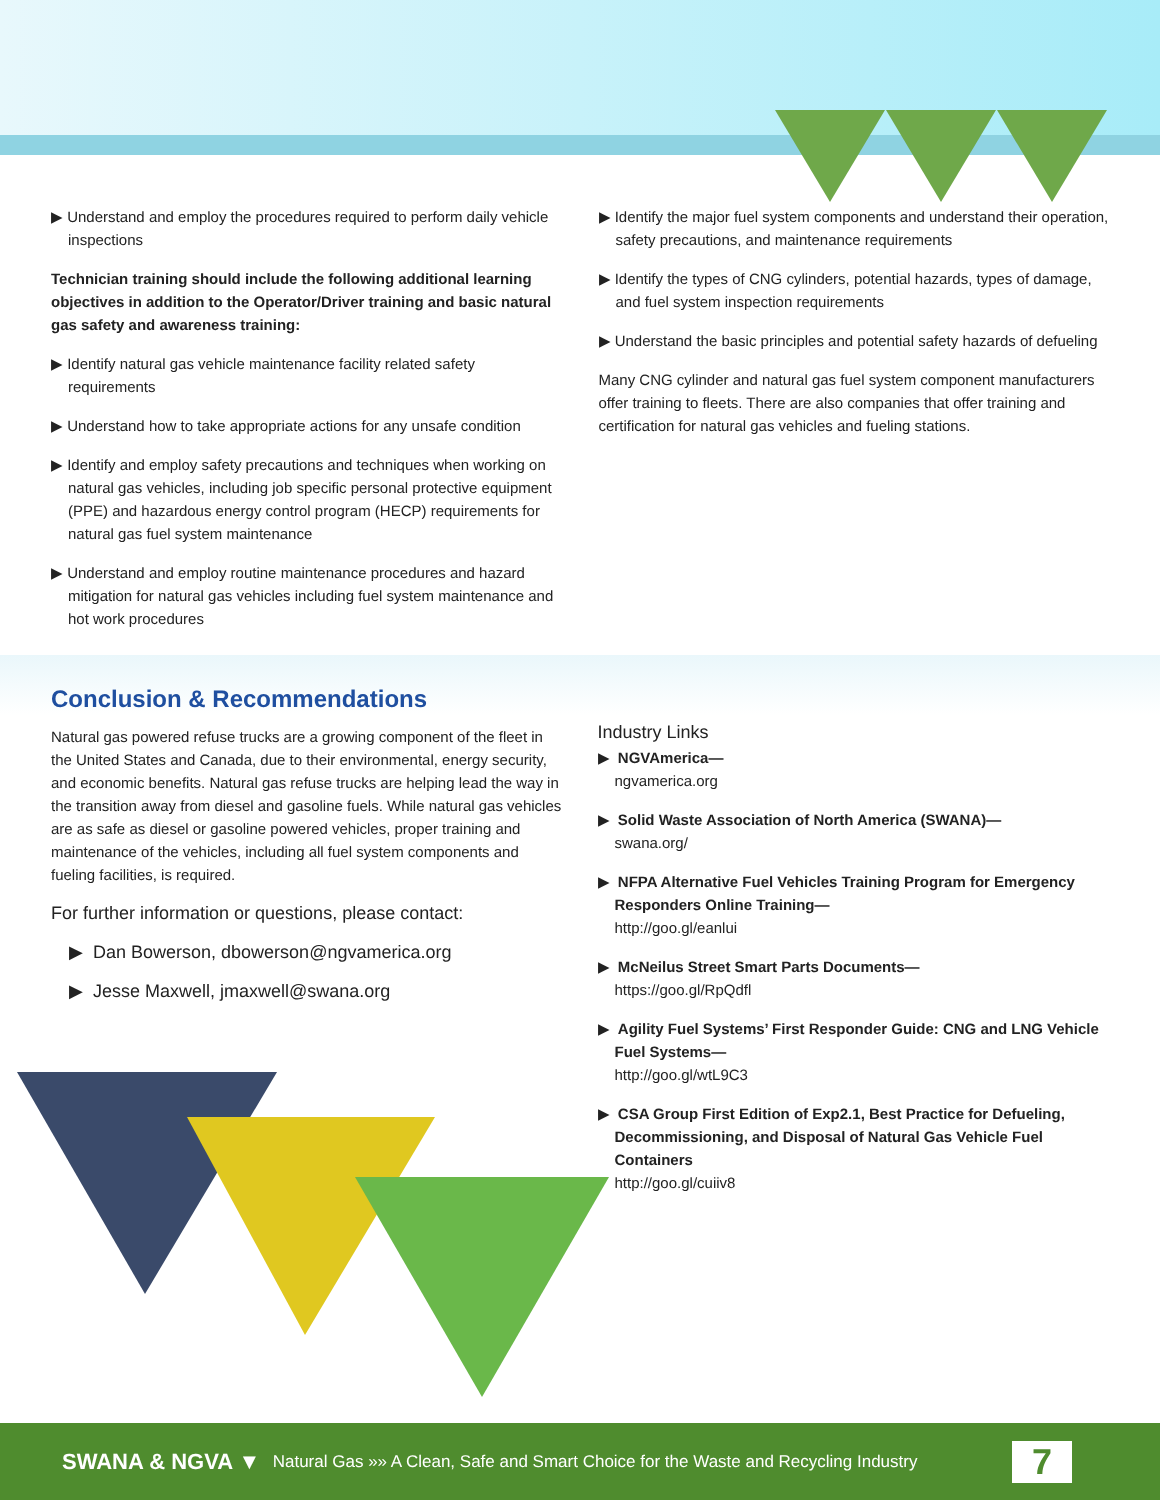▶ Understand and employ the procedures required to perform daily vehicle inspections
Technician training should include the following additional learning objectives in addition to the Operator/Driver training and basic natural gas safety and awareness training:
▶ Identify natural gas vehicle maintenance facility related safety requirements
▶ Understand how to take appropriate actions for any unsafe condition
▶ Identify and employ safety precautions and techniques when working on natural gas vehicles, including job specific personal protective equipment (PPE) and hazardous energy control program (HECP) requirements for natural gas fuel system maintenance
▶ Understand and employ routine maintenance procedures and hazard mitigation for natural gas vehicles including fuel system maintenance and hot work procedures
▶ Identify the major fuel system components and understand their operation, safety precautions, and maintenance requirements
▶ Identify the types of CNG cylinders, potential hazards, types of damage, and fuel system inspection requirements
▶ Understand the basic principles and potential safety hazards of defueling
Many CNG cylinder and natural gas fuel system component manufacturers offer training to fleets. There are also companies that offer training and certification for natural gas vehicles and fueling stations.
Conclusion & Recommendations
Natural gas powered refuse trucks are a growing component of the fleet in the United States and Canada, due to their environmental, energy security, and economic benefits. Natural gas refuse trucks are helping lead the way in the transition away from diesel and gasoline fuels. While natural gas vehicles are as safe as diesel or gasoline powered vehicles, proper training and maintenance of the vehicles, including all fuel system components and fueling facilities, is required.
For further information or questions, please contact:
▶ Dan Bowerson, dbowerson@ngvamerica.org
▶ Jesse Maxwell, jmaxwell@swana.org
Industry Links
▶ NGVAmerica—
ngvamerica.org
▶ Solid Waste Association of North America (SWANA)—
swana.org/
▶ NFPA Alternative Fuel Vehicles Training Program for Emergency Responders Online Training—
http://goo.gl/eanlui
▶ McNeilus Street Smart Parts Documents—
https://goo.gl/RpQdfl
▶ Agility Fuel Systems’ First Responder Guide: CNG and LNG Vehicle Fuel Systems—
http://goo.gl/wtL9C3
▶ CSA Group First Edition of Exp2.1, Best Practice for Defueling, Decommissioning, and Disposal of Natural Gas Vehicle Fuel Containers
http://goo.gl/cuiiv8
SWANA & NGVA ▼ Natural Gas »» A Clean, Safe and Smart Choice for the Waste and Recycling Industry 7